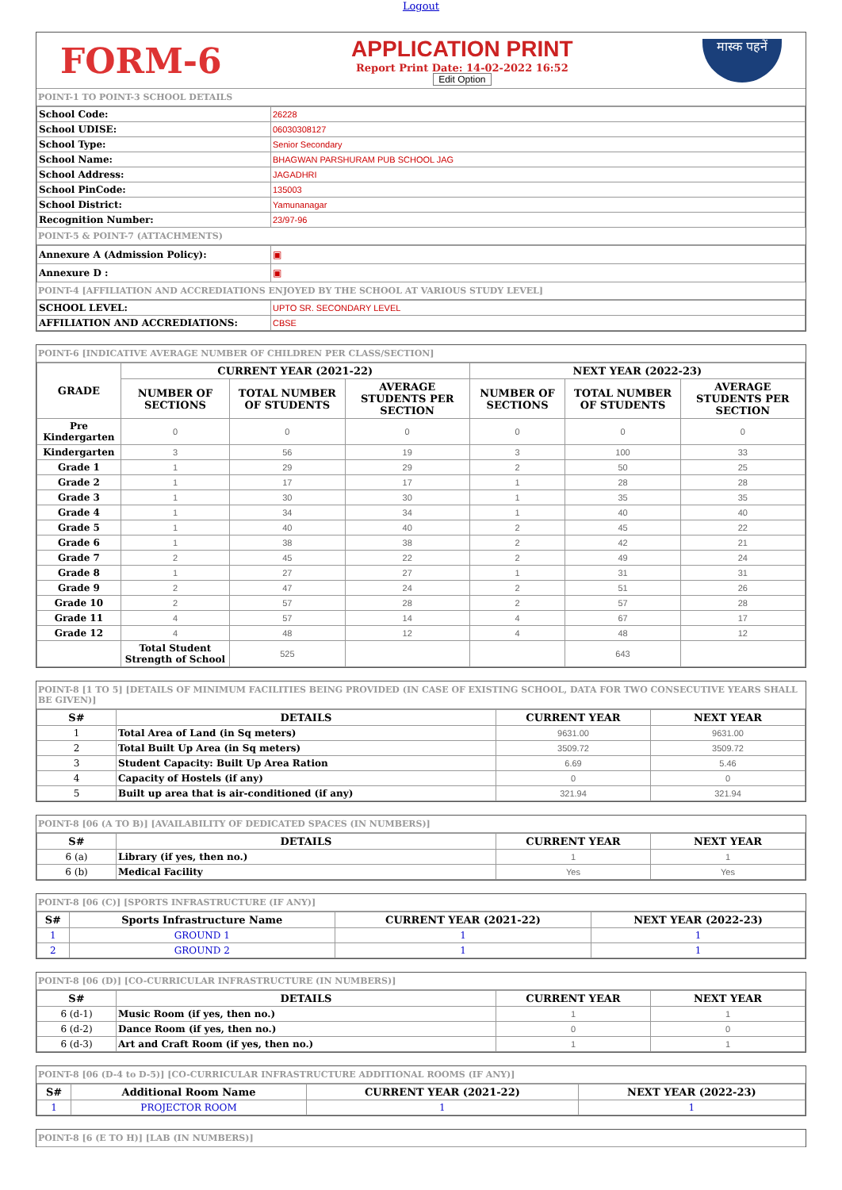Logout
FORM-6
APPLICATION PRINT
Report Print Date: 14-02-2022 16:52
Edit Option
मास्क पहनें
POINT-1 TO POINT-3 SCHOOL DETAILS
| School Code: | 26228 |
| School UDISE: | 06030308127 |
| School Type: | Senior Secondary |
| School Name: | BHAGWAN PARSHURAM PUB SCHOOL JAG |
| School Address: | JAGADHRI |
| School PinCode: | 135003 |
| School District: | Yamunanagar |
| Recognition Number: | 23/97-96 |
POINT-5 & POINT-7 (ATTACHMENTS)
| Annexure A (Admission Policy): | ▣ |
| Annexure D : | ▣ |
POINT-4 [AFFILIATION AND ACCREDIATIONS ENJOYED BY THE SCHOOL AT VARIOUS STUDY LEVEL]
| SCHOOL LEVEL: | UPTO SR. SECONDARY LEVEL |
| AFFILIATION AND ACCREDIATIONS: | CBSE |
POINT-6 [INDICATIVE AVERAGE NUMBER OF CHILDREN PER CLASS/SECTION]
| GRADE | CURRENT YEAR (2021-22) | | | NEXT YEAR (2022-23) | | |
| --- | --- | --- | --- | --- | --- | --- |
| | NUMBER OF SECTIONS | TOTAL NUMBER OF STUDENTS | AVERAGE STUDENTS PER SECTION | NUMBER OF SECTIONS | TOTAL NUMBER OF STUDENTS | AVERAGE STUDENTS PER SECTION |
| Pre Kindergarten | 0 | 0 | 0 | 0 | 0 | 0 |
| Kindergarten | 3 | 56 | 19 | 3 | 100 | 33 |
| Grade 1 | 1 | 29 | 29 | 2 | 50 | 25 |
| Grade 2 | 1 | 17 | 17 | 1 | 28 | 28 |
| Grade 3 | 1 | 30 | 30 | 1 | 35 | 35 |
| Grade 4 | 1 | 34 | 34 | 1 | 40 | 40 |
| Grade 5 | 1 | 40 | 40 | 2 | 45 | 22 |
| Grade 6 | 1 | 38 | 38 | 2 | 42 | 21 |
| Grade 7 | 2 | 45 | 22 | 2 | 49 | 24 |
| Grade 8 | 1 | 27 | 27 | 1 | 31 | 31 |
| Grade 9 | 2 | 47 | 24 | 2 | 51 | 26 |
| Grade 10 | 2 | 57 | 28 | 2 | 57 | 28 |
| Grade 11 | 4 | 57 | 14 | 4 | 67 | 17 |
| Grade 12 | 4 | 48 | 12 | 4 | 48 | 12 |
| | Total Student Strength of School | 525 | | | 643 | |
POINT-8 [1 TO 5] [DETAILS OF MINIMUM FACILITIES BEING PROVIDED (IN CASE OF EXISTING SCHOOL, DATA FOR TWO CONSECUTIVE YEARS SHALL BE GIVEN)]
| S# | DETAILS | CURRENT YEAR | NEXT YEAR |
| --- | --- | --- | --- |
| 1 | Total Area of Land (in Sq meters) | 9631.00 | 9631.00 |
| 2 | Total Built Up Area (in Sq meters) | 3509.72 | 3509.72 |
| 3 | Student Capacity: Built Up Area Ration | 6.69 | 5.46 |
| 4 | Capacity of Hostels (if any) | 0 | 0 |
| 5 | Built up area that is air-conditioned (if any) | 321.94 | 321.94 |
POINT-8 [06 (A TO B)] [AVAILABILITY OF DEDICATED SPACES (IN NUMBERS)]
| S# | DETAILS | CURRENT YEAR | NEXT YEAR |
| --- | --- | --- | --- |
| 6 (a) | Library (if yes, then no.) | 1 | 1 |
| 6 (b) | Medical Facility | Yes | Yes |
POINT-8 [06 (C)] [SPORTS INFRASTRUCTURE (IF ANY)]
| S# | Sports Infrastructure Name | CURRENT YEAR (2021-22) | NEXT YEAR (2022-23) |
| --- | --- | --- | --- |
| 1 | GROUND 1 | 1 | 1 |
| 2 | GROUND 2 | 1 | 1 |
POINT-8 [06 (D)] [CO-CURRICULAR INFRASTRUCTURE (IN NUMBERS)]
| S# | DETAILS | CURRENT YEAR | NEXT YEAR |
| --- | --- | --- | --- |
| 6 (d-1) | Music Room (if yes, then no.) | 1 | 1 |
| 6 (d-2) | Dance Room (if yes, then no.) | 0 | 0 |
| 6 (d-3) | Art and Craft Room (if yes, then no.) | 1 | 1 |
POINT-8 [06 (D-4 to D-5)] [CO-CURRICULAR INFRASTRUCTURE ADDITIONAL ROOMS (IF ANY)]
| S# | Additional Room Name | CURRENT YEAR (2021-22) | NEXT YEAR (2022-23) |
| --- | --- | --- | --- |
| 1 | PROJECTOR ROOM | 1 | 1 |
POINT-8 [6 (E TO H)] [LAB (IN NUMBERS)]